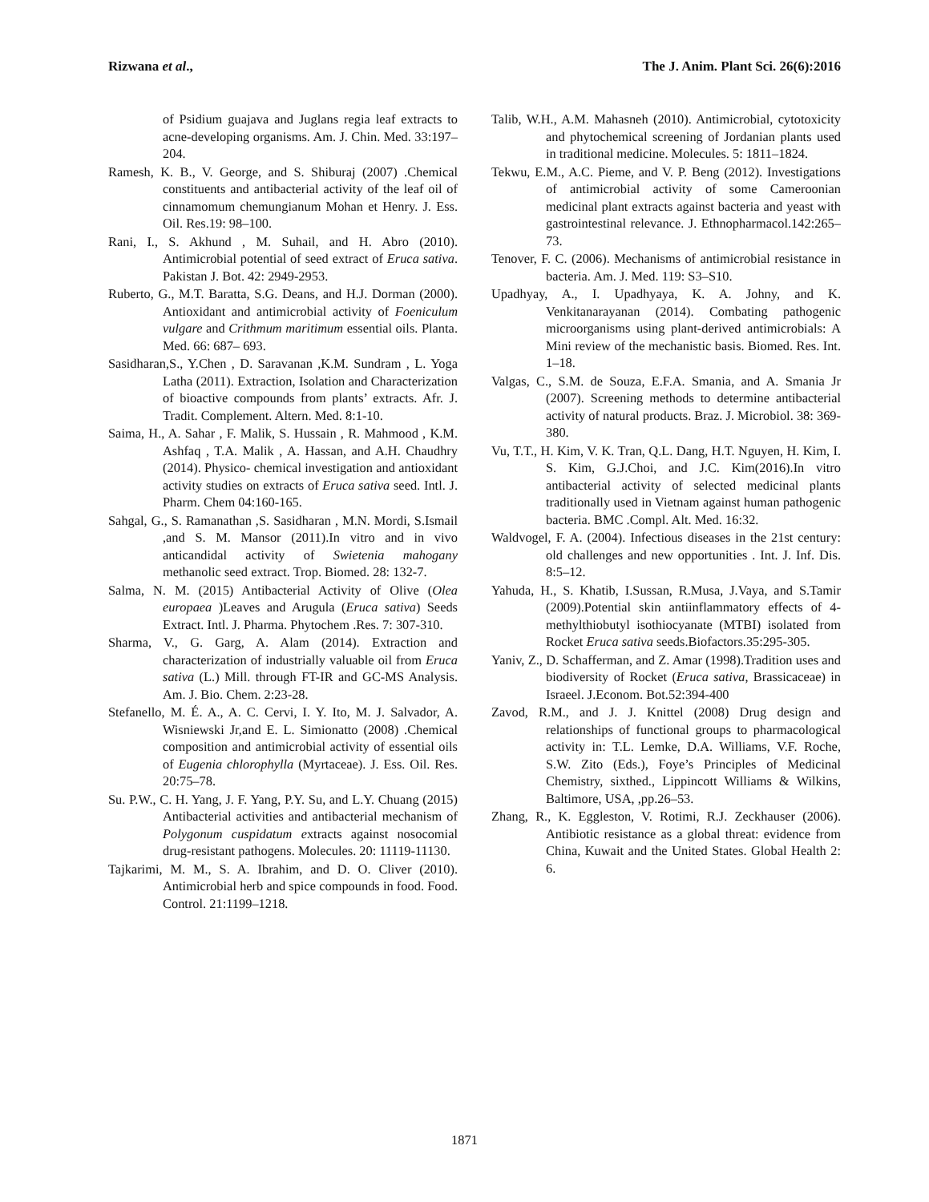Rizwana et al., The J. Anim. Plant Sci. 26(6):2016
of Psidium guajava and Juglans regia leaf extracts to acne-developing organisms. Am. J. Chin. Med. 33:197–204.
Ramesh, K. B., V. George, and S. Shiburaj (2007) .Chemical constituents and antibacterial activity of the leaf oil of cinnamomum chemungianum Mohan et Henry. J. Ess. Oil. Res.19: 98–100.
Rani, I., S. Akhund , M. Suhail, and H. Abro (2010). Antimicrobial potential of seed extract of Eruca sativa. Pakistan J. Bot. 42: 2949-2953.
Ruberto, G., M.T. Baratta, S.G. Deans, and H.J. Dorman (2000). Antioxidant and antimicrobial activity of Foeniculum vulgare and Crithmum maritimum essential oils. Planta. Med. 66: 687– 693.
Sasidharan,S., Y.Chen , D. Saravanan ,K.M. Sundram , L. Yoga Latha (2011). Extraction, Isolation and Characterization of bioactive compounds from plants’ extracts. Afr. J. Tradit. Complement. Altern. Med. 8:1-10.
Saima, H., A. Sahar , F. Malik, S. Hussain , R. Mahmood , K.M. Ashfaq , T.A. Malik , A. Hassan, and A.H. Chaudhry (2014). Physico- chemical investigation and antioxidant activity studies on extracts of Eruca sativa seed. Intl. J. Pharm. Chem 04:160-165.
Sahgal, G., S. Ramanathan ,S. Sasidharan , M.N. Mordi, S.Ismail ,and S. M. Mansor (2011).In vitro and in vivo anticandidal activity of Swietenia mahogany methanolic seed extract. Trop. Biomed. 28: 132-7.
Salma, N. M. (2015) Antibacterial Activity of Olive (Olea europaea )Leaves and Arugula (Eruca sativa) Seeds Extract. Intl. J. Pharma. Phytochem .Res. 7: 307-310.
Sharma, V., G. Garg, A. Alam (2014). Extraction and characterization of industrially valuable oil from Eruca sativa (L.) Mill. through FT-IR and GC-MS Analysis. Am. J. Bio. Chem. 2:23-28.
Stefanello, M. É. A., A. C. Cervi, I. Y. Ito, M. J. Salvador, A. Wisniewski Jr,and E. L. Simionatto (2008) .Chemical composition and antimicrobial activity of essential oils of Eugenia chlorophylla (Myrtaceae). J. Ess. Oil. Res. 20:75–78.
Su. P.W., C. H. Yang, J. F. Yang, P.Y. Su, and L.Y. Chuang (2015) Antibacterial activities and antibacterial mechanism of Polygonum cuspidatum extracts against nosocomial drug-resistant pathogens. Molecules. 20: 11119-11130.
Tajkarimi, M. M., S. A. Ibrahim, and D. O. Cliver (2010). Antimicrobial herb and spice compounds in food. Food. Control. 21:1199–1218.
Talib, W.H., A.M. Mahasneh (2010). Antimicrobial, cytotoxicity and phytochemical screening of Jordanian plants used in traditional medicine. Molecules. 5: 1811–1824.
Tekwu, E.M., A.C. Pieme, and V. P. Beng (2012). Investigations of antimicrobial activity of some Cameroonian medicinal plant extracts against bacteria and yeast with gastrointestinal relevance. J. Ethnopharmacol.142:265–73.
Tenover, F. C. (2006). Mechanisms of antimicrobial resistance in bacteria. Am. J. Med. 119: S3–S10.
Upadhyay, A., I. Upadhyaya, K. A. Johny, and K. Venkitanarayanan (2014). Combating pathogenic microorganisms using plant-derived antimicrobials: A Mini review of the mechanistic basis. Biomed. Res. Int. 1–18.
Valgas, C., S.M. de Souza, E.F.A. Smania, and A. Smania Jr (2007). Screening methods to determine antibacterial activity of natural products. Braz. J. Microbiol. 38: 369-380.
Vu, T.T., H. Kim, V. K. Tran, Q.L. Dang, H.T. Nguyen, H. Kim, I. S. Kim, G.J.Choi, and J.C. Kim(2016).In vitro antibacterial activity of selected medicinal plants traditionally used in Vietnam against human pathogenic bacteria. BMC .Compl. Alt. Med. 16:32.
Waldvogel, F. A. (2004). Infectious diseases in the 21st century: old challenges and new opportunities . Int. J. Inf. Dis. 8:5–12.
Yahuda, H., S. Khatib, I.Sussan, R.Musa, J.Vaya, and S.Tamir (2009).Potential skin antiinflammatory effects of 4-methylthiobutyl isothiocyanate (MTBI) isolated from Rocket Eruca sativa seeds.Biofactors.35:295-305.
Yaniv, Z., D. Schafferman, and Z. Amar (1998).Tradition uses and biodiversity of Rocket (Eruca sativa, Brassicaceae) in Israeel. J.Econom. Bot.52:394-400
Zavod, R.M., and J. J. Knittel (2008) Drug design and relationships of functional groups to pharmacological activity in: T.L. Lemke, D.A. Williams, V.F. Roche, S.W. Zito (Eds.), Foye’s Principles of Medicinal Chemistry, sixthed., Lippincott Williams & Wilkins, Baltimore, USA, ,pp.26–53.
Zhang, R., K. Eggleston, V. Rotimi, R.J. Zeckhauser (2006). Antibiotic resistance as a global threat: evidence from China, Kuwait and the United States. Global Health 2: 6.
1871